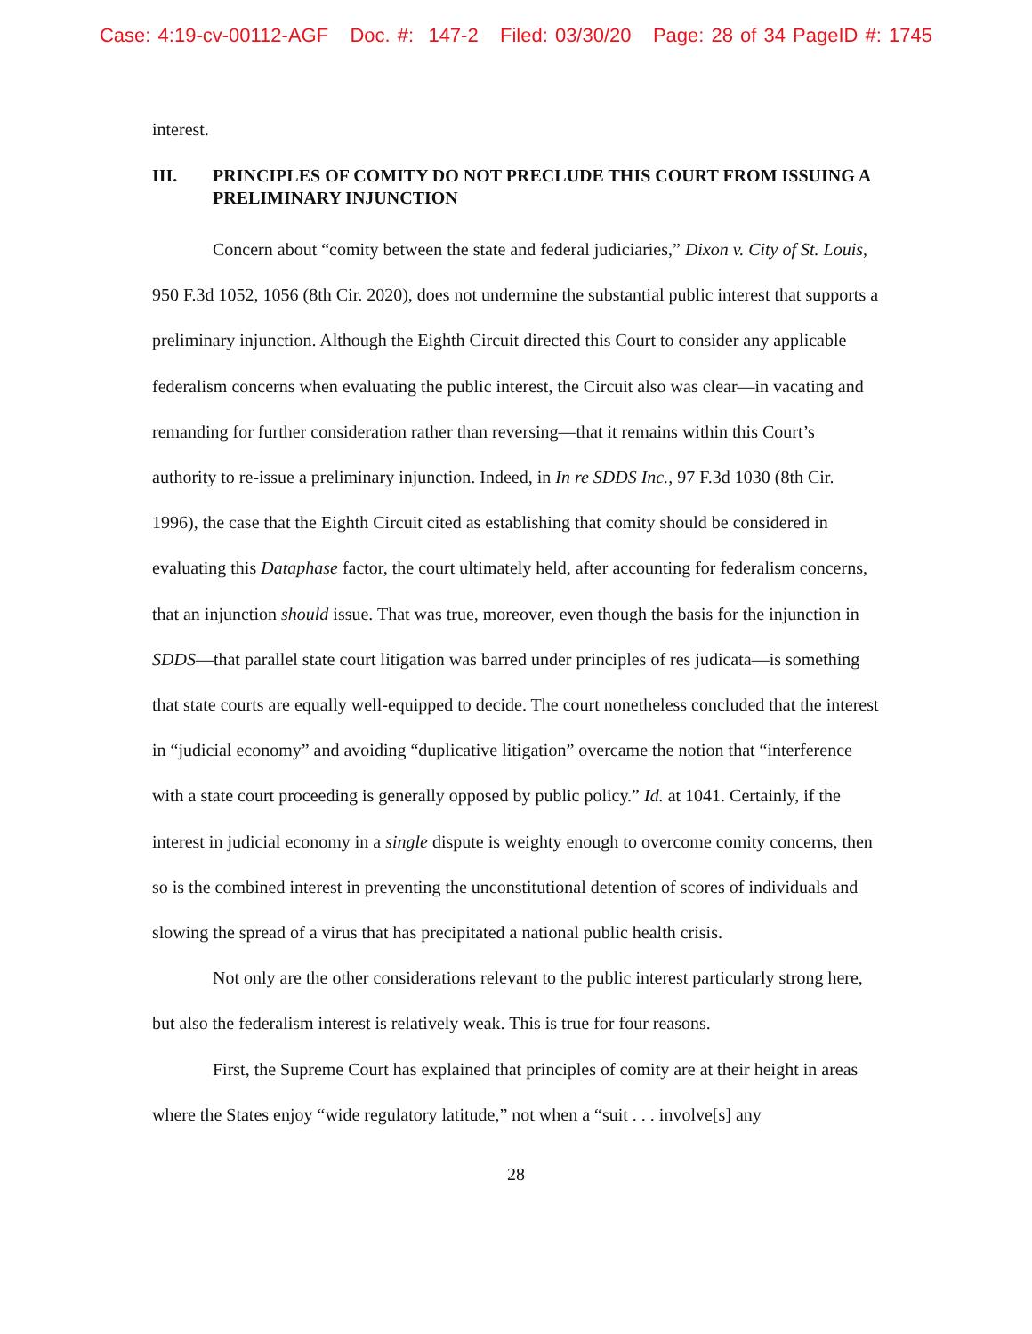Case: 4:19-cv-00112-AGF Doc. #: 147-2 Filed: 03/30/20 Page: 28 of 34 PageID #: 1745
interest.
III. PRINCIPLES OF COMITY DO NOT PRECLUDE THIS COURT FROM ISSUING A PRELIMINARY INJUNCTION
Concern about “comity between the state and federal judiciaries,” Dixon v. City of St. Louis, 950 F.3d 1052, 1056 (8th Cir. 2020), does not undermine the substantial public interest that supports a preliminary injunction. Although the Eighth Circuit directed this Court to consider any applicable federalism concerns when evaluating the public interest, the Circuit also was clear—in vacating and remanding for further consideration rather than reversing—that it remains within this Court’s authority to re-issue a preliminary injunction. Indeed, in In re SDDS Inc., 97 F.3d 1030 (8th Cir. 1996), the case that the Eighth Circuit cited as establishing that comity should be considered in evaluating this Dataphase factor, the court ultimately held, after accounting for federalism concerns, that an injunction should issue. That was true, moreover, even though the basis for the injunction in SDDS—that parallel state court litigation was barred under principles of res judicata—is something that state courts are equally well-equipped to decide. The court nonetheless concluded that the interest in “judicial economy” and avoiding “duplicative litigation” overcame the notion that “interference with a state court proceeding is generally opposed by public policy.” Id. at 1041. Certainly, if the interest in judicial economy in a single dispute is weighty enough to overcome comity concerns, then so is the combined interest in preventing the unconstitutional detention of scores of individuals and slowing the spread of a virus that has precipitated a national public health crisis.
Not only are the other considerations relevant to the public interest particularly strong here, but also the federalism interest is relatively weak. This is true for four reasons.
First, the Supreme Court has explained that principles of comity are at their height in areas where the States enjoy “wide regulatory latitude,” not when a “suit . . . involve[s] any
28